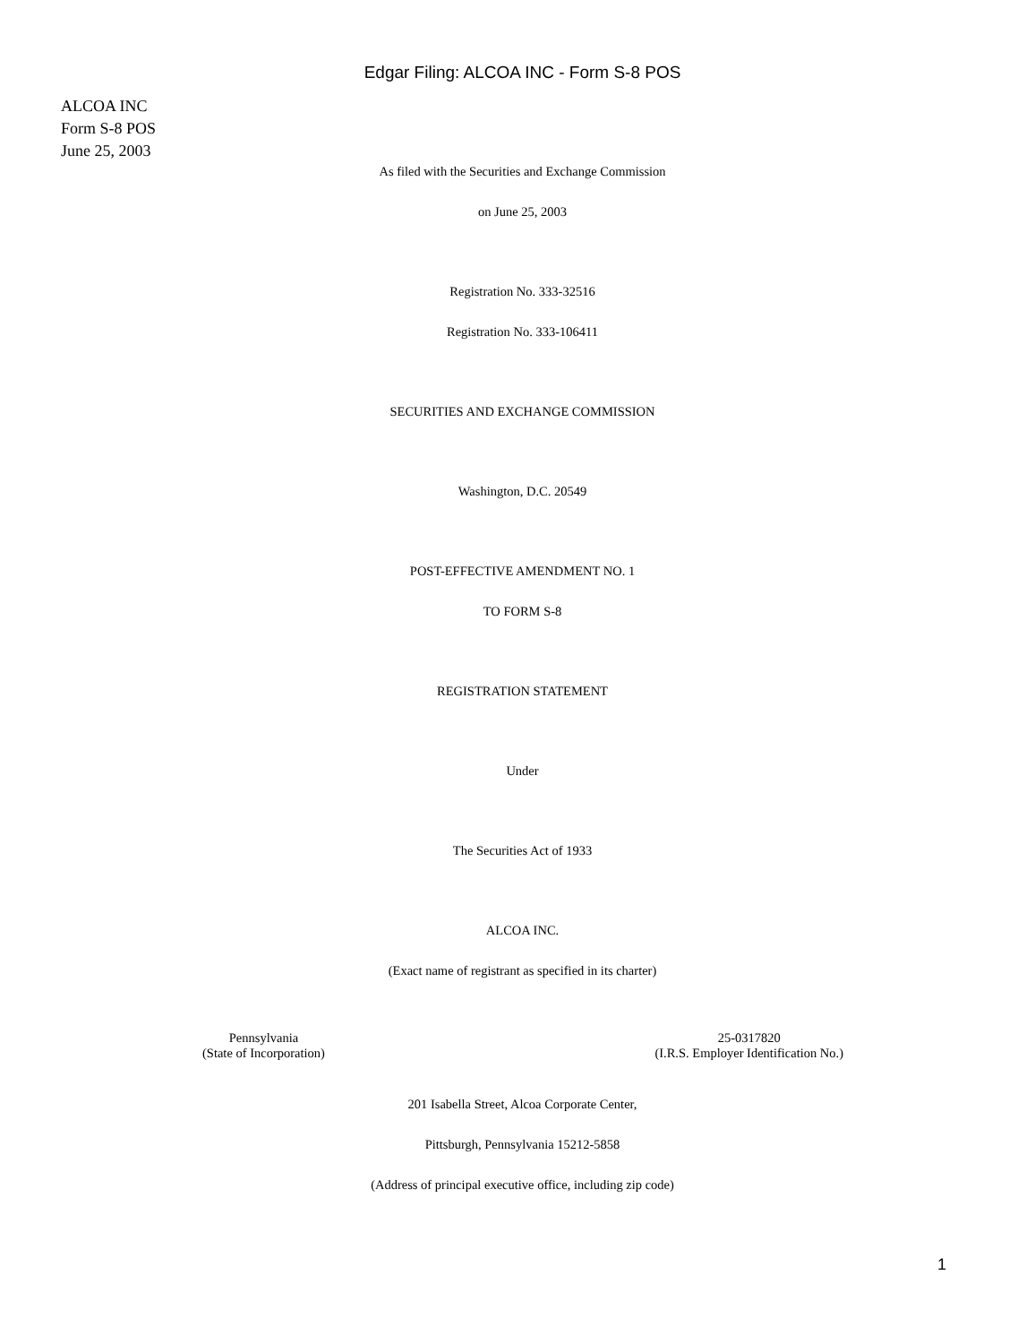Edgar Filing: ALCOA INC - Form S-8 POS
ALCOA INC
Form S-8 POS
June 25, 2003
As filed with the Securities and Exchange Commission
on June 25, 2003
Registration No. 333-32516
Registration No. 333-106411
SECURITIES AND EXCHANGE COMMISSION
Washington, D.C. 20549
POST-EFFECTIVE AMENDMENT NO. 1
TO FORM S-8
REGISTRATION STATEMENT
Under
The Securities Act of 1933
ALCOA INC.
(Exact name of registrant as specified in its charter)
Pennsylvania
(State of Incorporation)
25-0317820
(I.R.S. Employer Identification No.)
201 Isabella Street, Alcoa Corporate Center,
Pittsburgh, Pennsylvania 15212-5858
(Address of principal executive office, including zip code)
1